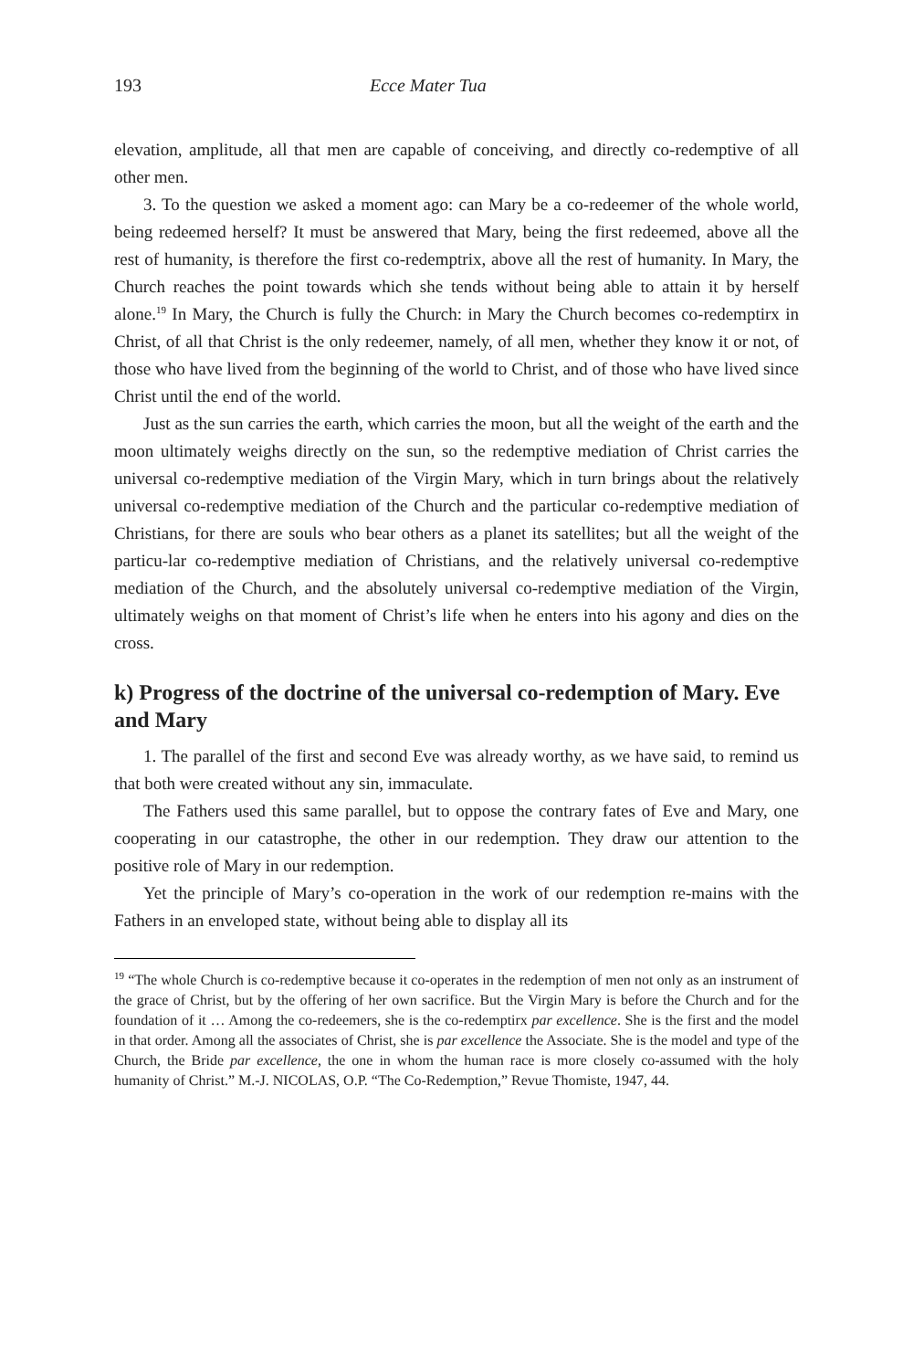193 Ecce Mater Tua
elevation, amplitude, all that men are capable of conceiving, and directly co-redemptive of all other men.
3. To the question we asked a moment ago: can Mary be a co-redeemer of the whole world, being redeemed herself? It must be answered that Mary, being the first redeemed, above all the rest of humanity, is therefore the first co-redemptrix, above all the rest of humanity. In Mary, the Church reaches the point towards which she tends without being able to attain it by herself alone.<sup>19</sup> In Mary, the Church is fully the Church: in Mary the Church becomes co-redemptirx in Christ, of all that Christ is the only redeemer, namely, of all men, whether they know it or not, of those who have lived from the beginning of the world to Christ, and of those who have lived since Christ until the end of the world.
Just as the sun carries the earth, which carries the moon, but all the weight of the earth and the moon ultimately weighs directly on the sun, so the redemptive mediation of Christ carries the universal co-redemptive mediation of the Virgin Mary, which in turn brings about the relatively universal co-redemptive mediation of the Church and the particular co-redemptive mediation of Christians, for there are souls who bear others as a planet its satellites; but all the weight of the particu-lar co-redemptive mediation of Christians, and the relatively universal co-redemptive mediation of the Church, and the absolutely universal co-redemptive mediation of the Virgin, ultimately weighs on that moment of Christ’s life when he enters into his agony and dies on the cross.
k) Progress of the doctrine of the universal co-redemption of Mary. Eve and Mary
1. The parallel of the first and second Eve was already worthy, as we have said, to remind us that both were created without any sin, immaculate.
The Fathers used this same parallel, but to oppose the contrary fates of Eve and Mary, one cooperating in our catastrophe, the other in our redemption. They draw our attention to the positive role of Mary in our redemption.
Yet the principle of Mary’s co-operation in the work of our redemption re-mains with the Fathers in an enveloped state, without being able to display all its
<sup>19</sup> “The whole Church is co-redemptive because it co-operates in the redemption of men not only as an instrument of the grace of Christ, but by the offering of her own sacrifice. But the Virgin Mary is before the Church and for the foundation of it … Among the co-redeemers, she is the co-redemptirx par excellence. She is the first and the model in that order. Among all the associates of Christ, she is par excellence the Associate. She is the model and type of the Church, the Bride par excellence, the one in whom the human race is more closely co-assumed with the holy humanity of Christ.” M.-J. NICOLAS, O.P. “The Co-Redemption,” Revue Thomiste, 1947, 44.